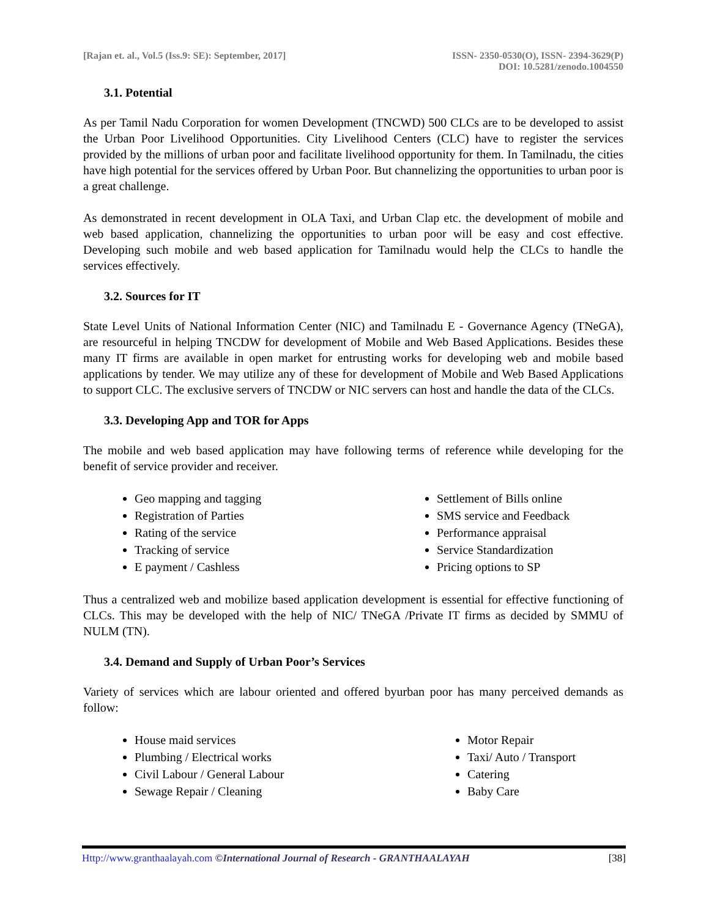[Rajan et. al., Vol.5 (Iss.9: SE): September, 2017]
ISSN- 2350-0530(O), ISSN- 2394-3629(P)
DOI: 10.5281/zenodo.1004550
3.1. Potential
As per Tamil Nadu Corporation for women Development (TNCWD) 500 CLCs are to be developed to assist the Urban Poor Livelihood Opportunities. City Livelihood Centers (CLC) have to register the services provided by the millions of urban poor and facilitate livelihood opportunity for them. In Tamilnadu, the cities have high potential for the services offered by Urban Poor. But channelizing the opportunities to urban poor is a great challenge.
As demonstrated in recent development in OLA Taxi, and Urban Clap etc. the development of mobile and web based application, channelizing the opportunities to urban poor will be easy and cost effective. Developing such mobile and web based application for Tamilnadu would help the CLCs to handle the services effectively.
3.2. Sources for IT
State Level Units of National Information Center (NIC) and Tamilnadu E - Governance Agency (TNeGA), are resourceful in helping TNCDW for development of Mobile and Web Based Applications. Besides these many IT firms are available in open market for entrusting works for developing web and mobile based applications by tender. We may utilize any of these for development of Mobile and Web Based Applications to support CLC. The exclusive servers of TNCDW or NIC servers can host and handle the data of the CLCs.
3.3. Developing App and TOR for Apps
The mobile and web based application may have following terms of reference while developing for the benefit of service provider and receiver.
Geo mapping and tagging
Registration of Parties
Rating of the service
Tracking of service
E payment / Cashless
Settlement of Bills online
SMS service and Feedback
Performance appraisal
Service Standardization
Pricing options to SP
Thus a centralized web and mobilize based application development is essential for effective functioning of CLCs. This may be developed with the help of NIC/ TNeGA /Private IT firms as decided by SMMU of NULM (TN).
3.4. Demand and Supply of Urban Poor’s Services
Variety of services which are labour oriented and offered byurban poor has many perceived demands as follow:
House maid services
Plumbing / Electrical works
Civil Labour / General Labour
Sewage Repair / Cleaning
Motor Repair
Taxi/ Auto / Transport
Catering
Baby Care
Http://www.granthaalayah.com ©International Journal of Research - GRANTHAALAYAH
[38]